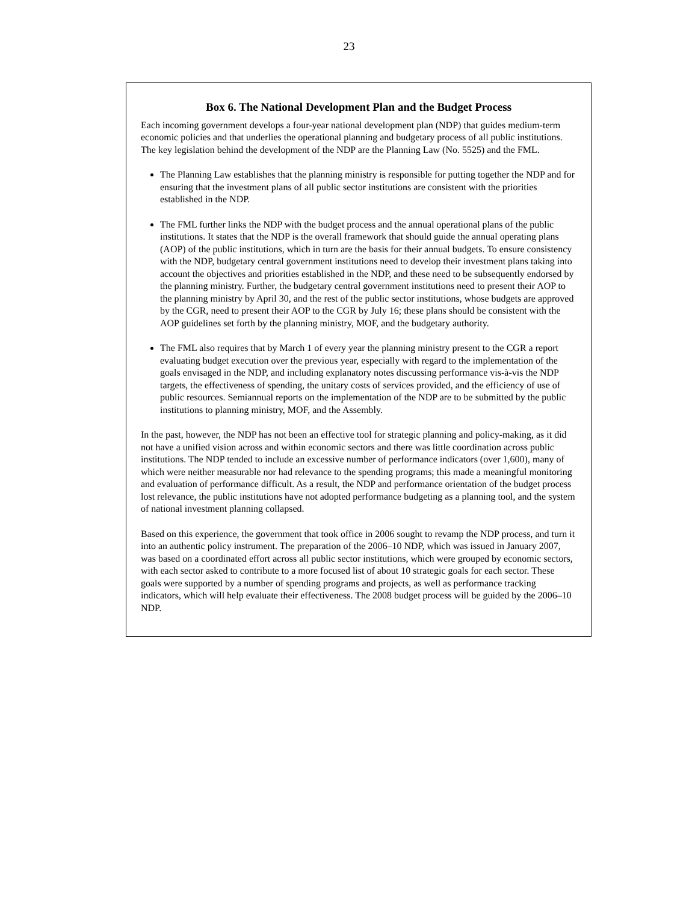23
Box 6. The National Development Plan and the Budget Process
Each incoming government develops a four-year national development plan (NDP) that guides medium-term economic policies and that underlies the operational planning and budgetary process of all public institutions. The key legislation behind the development of the NDP are the Planning Law (No. 5525) and the FML.
The Planning Law establishes that the planning ministry is responsible for putting together the NDP and for ensuring that the investment plans of all public sector institutions are consistent with the priorities established in the NDP.
The FML further links the NDP with the budget process and the annual operational plans of the public institutions. It states that the NDP is the overall framework that should guide the annual operating plans (AOP) of the public institutions, which in turn are the basis for their annual budgets. To ensure consistency with the NDP, budgetary central government institutions need to develop their investment plans taking into account the objectives and priorities established in the NDP, and these need to be subsequently endorsed by the planning ministry. Further, the budgetary central government institutions need to present their AOP to the planning ministry by April 30, and the rest of the public sector institutions, whose budgets are approved by the CGR, need to present their AOP to the CGR by July 16; these plans should be consistent with the AOP guidelines set forth by the planning ministry, MOF, and the budgetary authority.
The FML also requires that by March 1 of every year the planning ministry present to the CGR a report evaluating budget execution over the previous year, especially with regard to the implementation of the goals envisaged in the NDP, and including explanatory notes discussing performance vis-à-vis the NDP targets, the effectiveness of spending, the unitary costs of services provided, and the efficiency of use of public resources. Semiannual reports on the implementation of the NDP are to be submitted by the public institutions to planning ministry, MOF, and the Assembly.
In the past, however, the NDP has not been an effective tool for strategic planning and policy-making, as it did not have a unified vision across and within economic sectors and there was little coordination across public institutions. The NDP tended to include an excessive number of performance indicators (over 1,600), many of which were neither measurable nor had relevance to the spending programs; this made a meaningful monitoring and evaluation of performance difficult. As a result, the NDP and performance orientation of the budget process lost relevance, the public institutions have not adopted performance budgeting as a planning tool, and the system of national investment planning collapsed.
Based on this experience, the government that took office in 2006 sought to revamp the NDP process, and turn it into an authentic policy instrument. The preparation of the 2006–10 NDP, which was issued in January 2007, was based on a coordinated effort across all public sector institutions, which were grouped by economic sectors, with each sector asked to contribute to a more focused list of about 10 strategic goals for each sector. These goals were supported by a number of spending programs and projects, as well as performance tracking indicators, which will help evaluate their effectiveness. The 2008 budget process will be guided by the 2006–10 NDP.